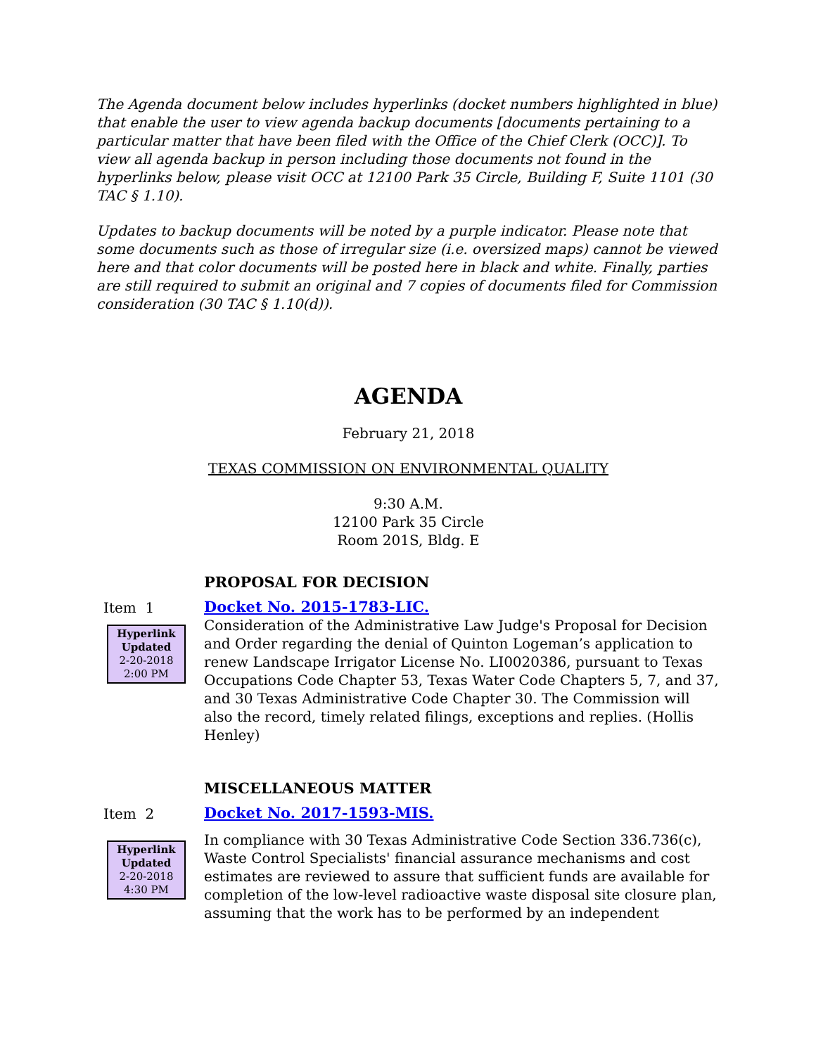The Agenda document below includes hyperlinks (docket numbers highlighted in blue) that enable the user to view agenda backup documents [documents pertaining to a particular matter that have been filed with the Office of the Chief Clerk (OCC)]. To view all agenda backup in person including those documents not found in the hyperlinks below, please visit OCC at 12100 Park 35 Circle, Building F, Suite 1101 (30 TAC § 1.10).
Updates to backup documents will be noted by a purple indicator. Please note that some documents such as those of irregular size (i.e. oversized maps) cannot be viewed here and that color documents will be posted here in black and white. Finally, parties are still required to submit an original and 7 copies of documents filed for Commission consideration (30 TAC § 1.10(d)).
AGENDA
February 21, 2018
TEXAS COMMISSION ON ENVIRONMENTAL QUALITY
9:30 A.M.
12100 Park 35 Circle
Room 201S, Bldg. E
PROPOSAL FOR DECISION
Item 1
Hyperlink
Updated
2-20-2018
2:00 PM
Docket No. 2015-1783-LIC.
Consideration of the Administrative Law Judge's Proposal for Decision and Order regarding the denial of Quinton Logeman’s application to renew Landscape Irrigator License No. LI0020386, pursuant to Texas Occupations Code Chapter 53, Texas Water Code Chapters 5, 7, and 37, and 30 Texas Administrative Code Chapter 30. The Commission will also the record, timely related filings, exceptions and replies. (Hollis Henley)
MISCELLANEOUS MATTER
Item 2
Hyperlink
Updated
2-20-2018
4:30 PM
Docket No. 2017-1593-MIS.
In compliance with 30 Texas Administrative Code Section 336.736(c), Waste Control Specialists' financial assurance mechanisms and cost estimates are reviewed to assure that sufficient funds are available for completion of the low-level radioactive waste disposal site closure plan, assuming that the work has to be performed by an independent